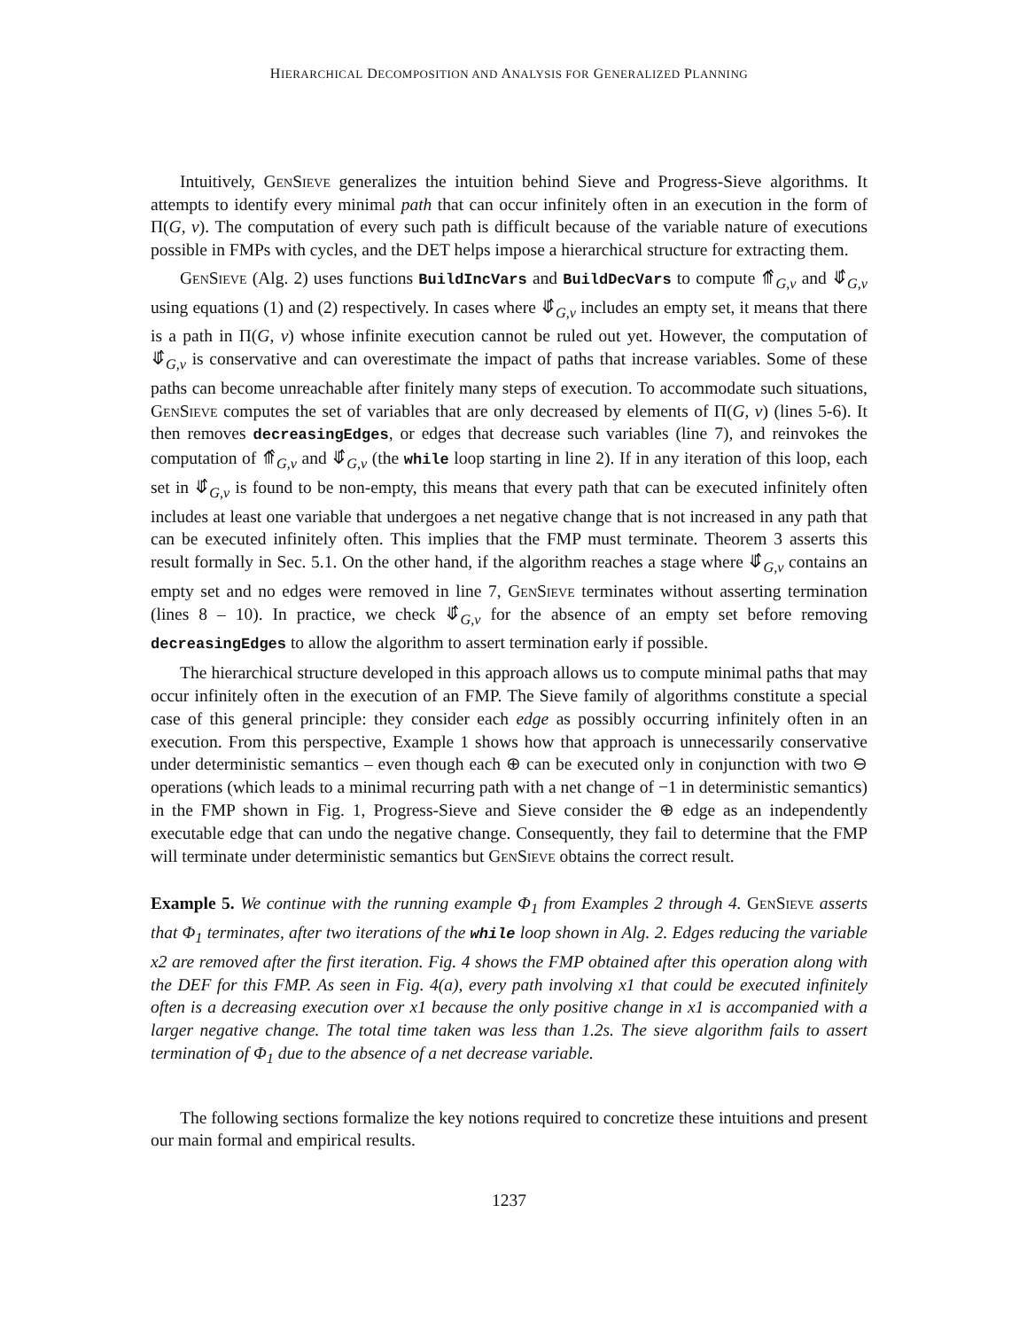HIERARCHICAL DECOMPOSITION AND ANALYSIS FOR GENERALIZED PLANNING
Intuitively, GenSieve generalizes the intuition behind Sieve and Progress-Sieve algorithms. It attempts to identify every minimal path that can occur infinitely often in an execution in the form of Π(G, v). The computation of every such path is difficult because of the variable nature of executions possible in FMPs with cycles, and the DET helps impose a hierarchical structure for extracting them.
GenSieve (Alg. 2) uses functions BuildIncVars and BuildDecVars to compute ⤊̂<sub>G,v</sub> and ⤋̂<sub>G,v</sub> using equations (1) and (2) respectively. In cases where ⤋̂<sub>G,v</sub> includes an empty set, it means that there is a path in Π(G, v) whose infinite execution cannot be ruled out yet. However, the computation of ⤋̂<sub>G,v</sub> is conservative and can overestimate the impact of paths that increase variables. Some of these paths can become unreachable after finitely many steps of execution. To accommodate such situations, GenSieve computes the set of variables that are only decreased by elements of Π(G, v) (lines 5-6). It then removes decreasingEdges, or edges that decrease such variables (line 7), and reinvokes the computation of ⤊̂<sub>G,v</sub> and ⤋̂<sub>G,v</sub> (the while loop starting in line 2). If in any iteration of this loop, each set in ⤋̂<sub>G,v</sub> is found to be non-empty, this means that every path that can be executed infinitely often includes at least one variable that undergoes a net negative change that is not increased in any path that can be executed infinitely often. This implies that the FMP must terminate. Theorem 3 asserts this result formally in Sec. 5.1. On the other hand, if the algorithm reaches a stage where ⤋̂<sub>G,v</sub> contains an empty set and no edges were removed in line 7, GenSieve terminates without asserting termination (lines 8 – 10). In practice, we check ⤋̂<sub>G,v</sub> for the absence of an empty set before removing decreasingEdges to allow the algorithm to assert termination early if possible.
The hierarchical structure developed in this approach allows us to compute minimal paths that may occur infinitely often in the execution of an FMP. The Sieve family of algorithms constitute a special case of this general principle: they consider each edge as possibly occurring infinitely often in an execution. From this perspective, Example 1 shows how that approach is unnecessarily conservative under deterministic semantics – even though each ⊕ can be executed only in conjunction with two ⊖ operations (which leads to a minimal recurring path with a net change of −1 in deterministic semantics) in the FMP shown in Fig. 1, Progress-Sieve and Sieve consider the ⊕ edge as an independently executable edge that can undo the negative change. Consequently, they fail to determine that the FMP will terminate under deterministic semantics but GenSieve obtains the correct result.
Example 5. We continue with the running example Φ<sub>1</sub> from Examples 2 through 4. GenSieve asserts that Φ<sub>1</sub> terminates, after two iterations of the while loop shown in Alg. 2. Edges reducing the variable x2 are removed after the first iteration. Fig. 4 shows the FMP obtained after this operation along with the DEF for this FMP. As seen in Fig. 4(a), every path involving x1 that could be executed infinitely often is a decreasing execution over x1 because the only positive change in x1 is accompanied with a larger negative change. The total time taken was less than 1.2s. The sieve algorithm fails to assert termination of Φ<sub>1</sub> due to the absence of a net decrease variable.
The following sections formalize the key notions required to concretize these intuitions and present our main formal and empirical results.
1237